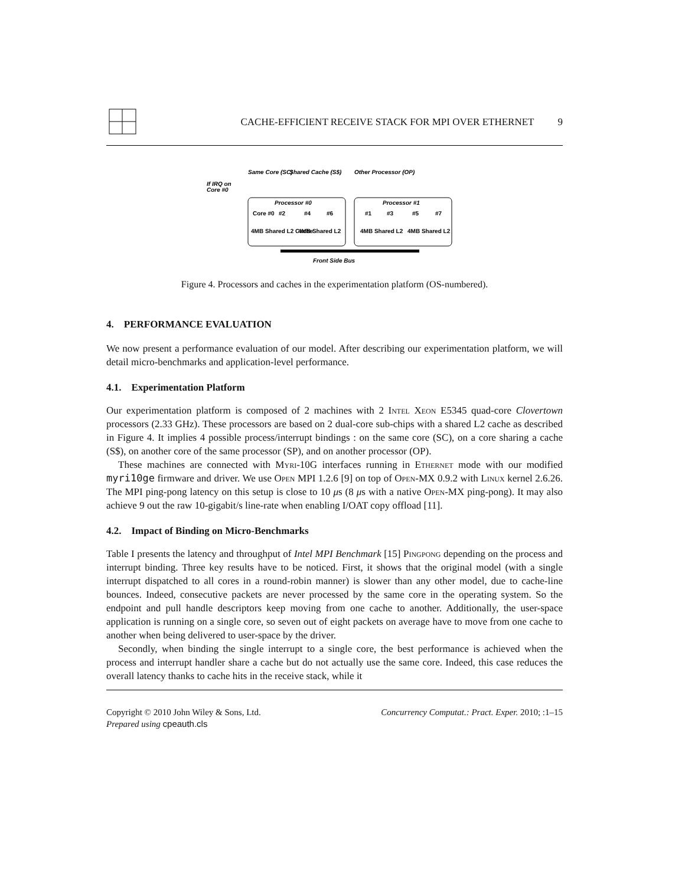CACHE-EFFICIENT RECEIVE STACK FOR MPI OVER ETHERNET 9
If IRQ on
Core #0
Same Core (SC)
Shared Cache (S$)
Other Processor (OP)
Processor #0
Processor #1
Core #0
#2
#4
#6
#1
#3
#5
#7
4MB Shared L2 Cache
4MB Shared L2
4MB Shared L2
4MB Shared L2
Front Side Bus
Figure 4. Processors and caches in the experimentation platform (OS-numbered).
4. PERFORMANCE EVALUATION
We now present a performance evaluation of our model. After describing our experimentation platform, we will detail micro-benchmarks and application-level performance.
4.1. Experimentation Platform
Our experimentation platform is composed of 2 machines with 2 Intel Xeon E5345 quad-core Clovertown processors (2.33 GHz). These processors are based on 2 dual-core sub-chips with a shared L2 cache as described in Figure 4. It implies 4 possible process/interrupt bindings : on the same core (SC), on a core sharing a cache (S$), on another core of the same processor (SP), and on another processor (OP).
These machines are connected with Myri-10G interfaces running in Ethernet mode with our modified myri10ge firmware and driver. We use Open MPI 1.2.6 [9] on top of Open-MX 0.9.2 with Linux kernel 2.6.26. The MPI ping-pong latency on this setup is close to 10 μs (8 μs with a native Open-MX ping-pong). It may also achieve 9 out the raw 10-gigabit/s line-rate when enabling I/OAT copy offload [11].
4.2. Impact of Binding on Micro-Benchmarks
Table I presents the latency and throughput of Intel MPI Benchmark [15] Pingpong depending on the process and interrupt binding. Three key results have to be noticed. First, it shows that the original model (with a single interrupt dispatched to all cores in a round-robin manner) is slower than any other model, due to cache-line bounces. Indeed, consecutive packets are never processed by the same core in the operating system. So the endpoint and pull handle descriptors keep moving from one cache to another. Additionally, the user-space application is running on a single core, so seven out of eight packets on average have to move from one cache to another when being delivered to user-space by the driver.
Secondly, when binding the single interrupt to a single core, the best performance is achieved when the process and interrupt handler share a cache but do not actually use the same core. Indeed, this case reduces the overall latency thanks to cache hits in the receive stack, while it
Copyright © 2010 John Wiley & Sons, Ltd.
Prepared using cpeauth.cls
Concurrency Computat.: Pract. Exper. 2010; :1–15